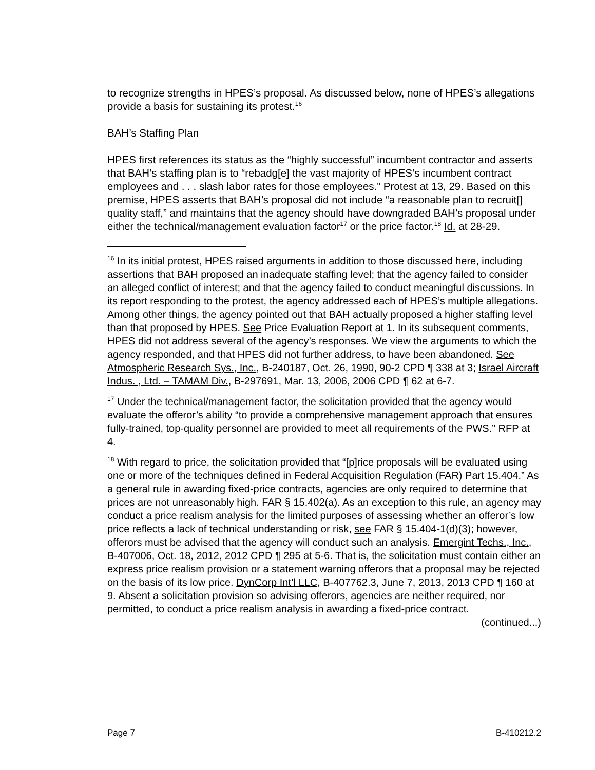to recognize strengths in HPES’s proposal. As discussed below, none of HPES’s allegations provide a basis for sustaining its protest.<sup>16</sup>
BAH’s Staffing Plan
HPES first references its status as the “highly successful” incumbent contractor and asserts that BAH’s staffing plan is to “rebadg[e] the vast majority of HPES’s incumbent contract employees and . . . slash labor rates for those employees.” Protest at 13, 29. Based on this premise, HPES asserts that BAH’s proposal did not include “a reasonable plan to recruit[] quality staff,” and maintains that the agency should have downgraded BAH’s proposal under either the technical/management evaluation factor<sup>17</sup> or the price factor.<sup>18</sup> Id. at 28-29.
<sup>16</sup> In its initial protest, HPES raised arguments in addition to those discussed here, including assertions that BAH proposed an inadequate staffing level; that the agency failed to consider an alleged conflict of interest; and that the agency failed to conduct meaningful discussions. In its report responding to the protest, the agency addressed each of HPES’s multiple allegations. Among other things, the agency pointed out that BAH actually proposed a higher staffing level than that proposed by HPES. See Price Evaluation Report at 1. In its subsequent comments, HPES did not address several of the agency’s responses. We view the arguments to which the agency responded, and that HPES did not further address, to have been abandoned. See Atmospheric Research Sys., Inc., B-240187, Oct. 26, 1990, 90-2 CPD ¶ 338 at 3; Israel Aircraft Indus. , Ltd. – TAMAM Div., B-297691, Mar. 13, 2006, 2006 CPD ¶ 62 at 6-7.
<sup>17</sup> Under the technical/management factor, the solicitation provided that the agency would evaluate the offeror’s ability “to provide a comprehensive management approach that ensures fully-trained, top-quality personnel are provided to meet all requirements of the PWS.” RFP at 4.
<sup>18</sup> With regard to price, the solicitation provided that “[p]rice proposals will be evaluated using one or more of the techniques defined in Federal Acquisition Regulation (FAR) Part 15.404.” As a general rule in awarding fixed-price contracts, agencies are only required to determine that prices are not unreasonably high. FAR § 15.402(a). As an exception to this rule, an agency may conduct a price realism analysis for the limited purposes of assessing whether an offeror’s low price reflects a lack of technical understanding or risk, see FAR § 15.404-1(d)(3); however, offerors must be advised that the agency will conduct such an analysis. Emergint Techs., Inc., B-407006, Oct. 18, 2012, 2012 CPD ¶ 295 at 5-6. That is, the solicitation must contain either an express price realism provision or a statement warning offerors that a proposal may be rejected on the basis of its low price. DynCorp Int’l LLC, B-407762.3, June 7, 2013, 2013 CPD ¶ 160 at 9. Absent a solicitation provision so advising offerors, agencies are neither required, nor permitted, to conduct a price realism analysis in awarding a fixed-price contract.
(continued...)
Page 7 B-410212.2